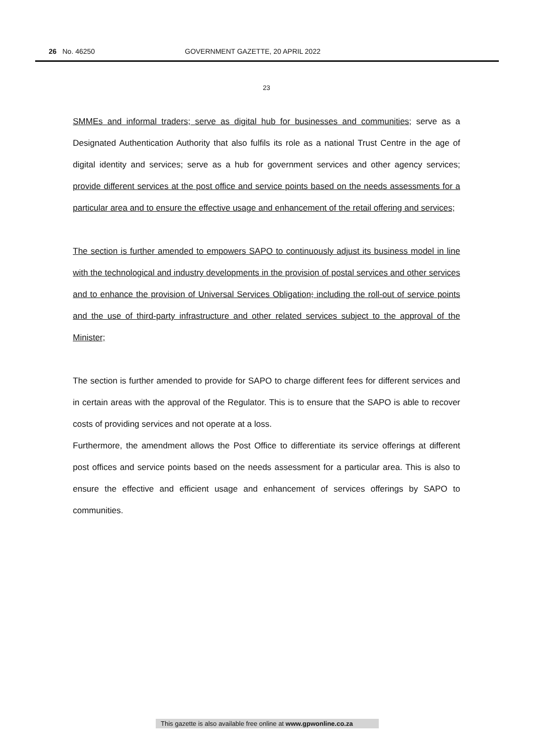26 No. 46250 GOVERNMENT GAZETTE, 20 APRIL 2022
23
SMMEs and informal traders; serve as digital hub for businesses and communities; serve as a Designated Authentication Authority that also fulfils its role as a national Trust Centre in the age of digital identity and services; serve as a hub for government services and other agency services; provide different services at the post office and service points based on the needs assessments for a particular area and to ensure the effective usage and enhancement of the retail offering and services;
The section is further amended to empowers SAPO to continuously adjust its business model in line with the technological and industry developments in the provision of postal services and other services and to enhance the provision of Universal Services Obligation; including the roll-out of service points and the use of third-party infrastructure and other related services subject to the approval of the Minister;
The section is further amended to provide for SAPO to charge different fees for different services and in certain areas with the approval of the Regulator. This is to ensure that the SAPO is able to recover costs of providing services and not operate at a loss.
Furthermore, the amendment allows the Post Office to differentiate its service offerings at different post offices and service points based on the needs assessment for a particular area. This is also to ensure the effective and efficient usage and enhancement of services offerings by SAPO to communities.
This gazette is also available free online at www.gpwonline.co.za